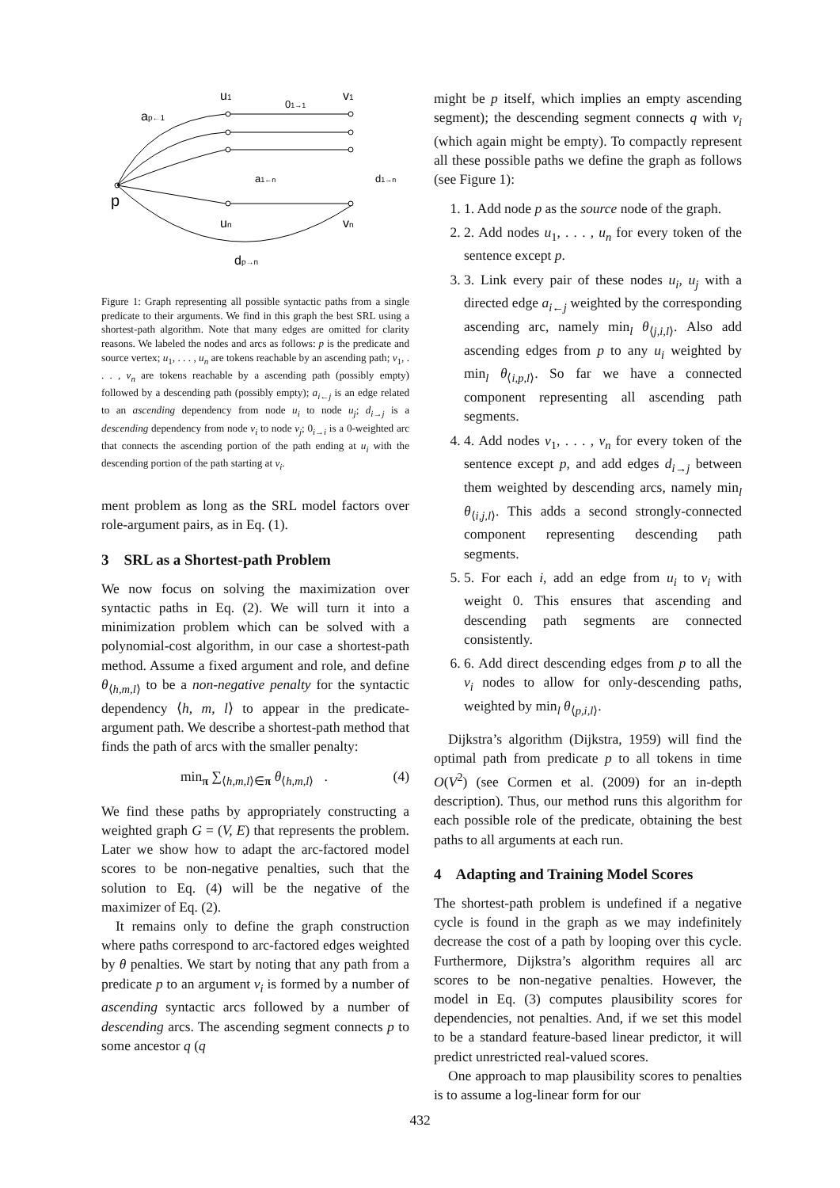u1
v1
01→1
ap←1
p
a1←n
d1→n
un
vn
dp→n
Figure 1: Graph representing all possible syntactic paths from a single predicate to their arguments. We find in this graph the best SRL using a shortest-path algorithm. Note that many edges are omitted for clarity reasons. We labeled the nodes and arcs as follows: p is the predicate and source vertex; u<sub>1</sub>, . . . , u<sub>n</sub> are tokens reachable by an ascending path; v<sub>1</sub>, . . . , v<sub>n</sub> are tokens reachable by a ascending path (possibly empty) followed by a descending path (possibly empty); a<sub>i←j</sub> is an edge related to an ascending dependency from node u<sub>i</sub> to node u<sub>j</sub>; d<sub>i→j</sub> is a descending dependency from node v<sub>i</sub> to node v<sub>j</sub>; 0<sub>i→i</sub> is a 0-weighted arc that connects the ascending portion of the path ending at u<sub>i</sub> with the descending portion of the path starting at v<sub>i</sub>.
ment problem as long as the SRL model factors over role-argument pairs, as in Eq. (1).
3 SRL as a Shortest-path Problem
We now focus on solving the maximization over syntactic paths in Eq. (2). We will turn it into a minimization problem which can be solved with a polynomial-cost algorithm, in our case a shortest-path method. Assume a fixed argument and role, and define θ<sub>⟨h,m,l⟩</sub> to be a non-negative penalty for the syntactic dependency ⟨h, m, l⟩ to appear in the predicate-argument path. We describe a shortest-path method that finds the path of arcs with the smaller penalty:
min<sub>π</sub> ∑<sub>⟨h,m,l⟩∈π</sub> θ<sub>⟨h,m,l⟩</sub> . (4)
We find these paths by appropriately constructing a weighted graph G = (V, E) that represents the problem. Later we show how to adapt the arc-factored model scores to be non-negative penalties, such that the solution to Eq. (4) will be the negative of the maximizer of Eq. (2).
It remains only to define the graph construction where paths correspond to arc-factored edges weighted by θ penalties. We start by noting that any path from a predicate p to an argument v<sub>i</sub> is formed by a number of ascending syntactic arcs followed by a number of descending arcs. The ascending segment connects p to some ancestor q (q
might be p itself, which implies an empty ascending segment); the descending segment connects q with v<sub>i</sub> (which again might be empty). To compactly represent all these possible paths we define the graph as follows (see Figure 1):
1. 1. Add node p as the source node of the graph.
2. 2. Add nodes u<sub>1</sub>, . . . , u<sub>n</sub> for every token of the sentence except p.
3. 3. Link every pair of these nodes u<sub>i</sub>, u<sub>j</sub> with a directed edge a<sub>i←j</sub> weighted by the corresponding ascending arc, namely min<sub>l</sub> θ<sub>⟨j,i,l⟩</sub>. Also add ascending edges from p to any u<sub>i</sub> weighted by min<sub>l</sub> θ<sub>⟨i,p,l⟩</sub>. So far we have a connected component representing all ascending path segments.
4. 4. Add nodes v<sub>1</sub>, . . . , v<sub>n</sub> for every token of the sentence except p, and add edges d<sub>i→j</sub> between them weighted by descending arcs, namely min<sub>l</sub> θ<sub>⟨i,j,l⟩</sub>. This adds a second strongly-connected component representing descending path segments.
5. 5. For each i, add an edge from u<sub>i</sub> to v<sub>i</sub> with weight 0. This ensures that ascending and descending path segments are connected consistently.
6. 6. Add direct descending edges from p to all the v<sub>i</sub> nodes to allow for only-descending paths, weighted by min<sub>l</sub> θ<sub>⟨p,i,l⟩</sub>.
Dijkstra’s algorithm (Dijkstra, 1959) will find the optimal path from predicate p to all tokens in time O(V<sup>2</sup>) (see Cormen et al. (2009) for an in-depth description). Thus, our method runs this algorithm for each possible role of the predicate, obtaining the best paths to all arguments at each run.
4 Adapting and Training Model Scores
The shortest-path problem is undefined if a negative cycle is found in the graph as we may indefinitely decrease the cost of a path by looping over this cycle. Furthermore, Dijkstra’s algorithm requires all arc scores to be non-negative penalties. However, the model in Eq. (3) computes plausibility scores for dependencies, not penalties. And, if we set this model to be a standard feature-based linear predictor, it will predict unrestricted real-valued scores.
One approach to map plausibility scores to penalties is to assume a log-linear form for our
432